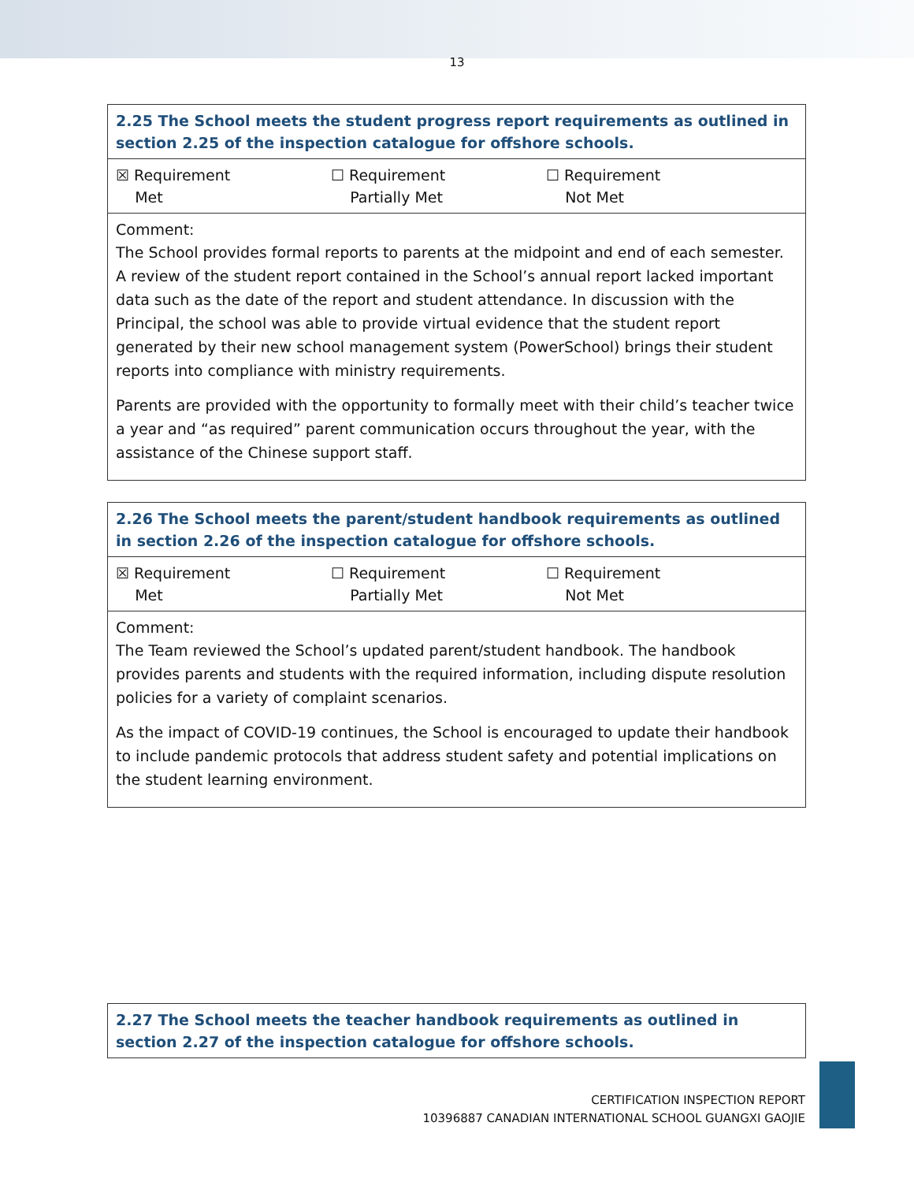13
| 2.25 The School meets the student progress report requirements as outlined in section 2.25 of the inspection catalogue for offshore schools. |
| ☒ Requirement Met ☐ Requirement Partially Met ☐ Requirement Not Met |
| Comment: The School provides formal reports to parents at the midpoint and end of each semester. A review of the student report contained in the School’s annual report lacked important data such as the date of the report and student attendance. In discussion with the Principal, the school was able to provide virtual evidence that the student report generated by their new school management system (PowerSchool) brings their student reports into compliance with ministry requirements. Parents are provided with the opportunity to formally meet with their child’s teacher twice a year and “as required” parent communication occurs throughout the year, with the assistance of the Chinese support staff. |
| 2.26 The School meets the parent/student handbook requirements as outlined in section 2.26 of the inspection catalogue for offshore schools. |
| ☒ Requirement Met ☐ Requirement Partially Met ☐ Requirement Not Met |
| Comment: The Team reviewed the School’s updated parent/student handbook. The handbook provides parents and students with the required information, including dispute resolution policies for a variety of complaint scenarios. As the impact of COVID-19 continues, the School is encouraged to update their handbook to include pandemic protocols that address student safety and potential implications on the student learning environment. |
| 2.27 The School meets the teacher handbook requirements as outlined in section 2.27 of the inspection catalogue for offshore schools. |
CERTIFICATION INSPECTION REPORT
10396887 CANADIAN INTERNATIONAL SCHOOL GUANGXI GAOJIE